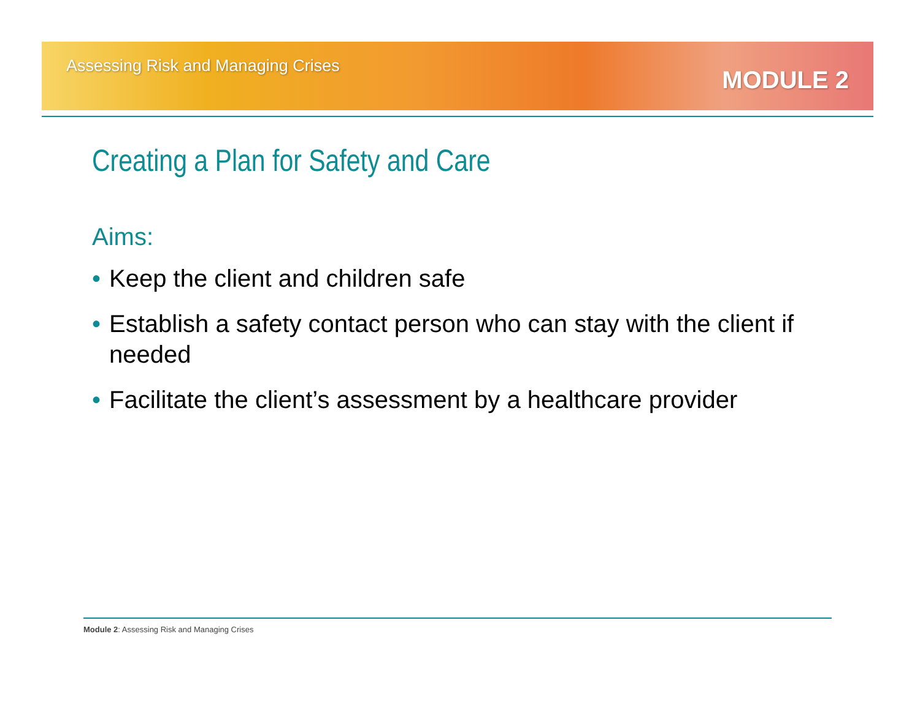Assessing Risk and Managing Crises
MODULE 2
Creating a Plan for Safety and Care
Aims:
• Keep the client and children safe
• Establish a safety contact person who can stay with the client if needed
• Facilitate the client’s assessment by a healthcare provider
Module 2: Assessing Risk and Managing Crises